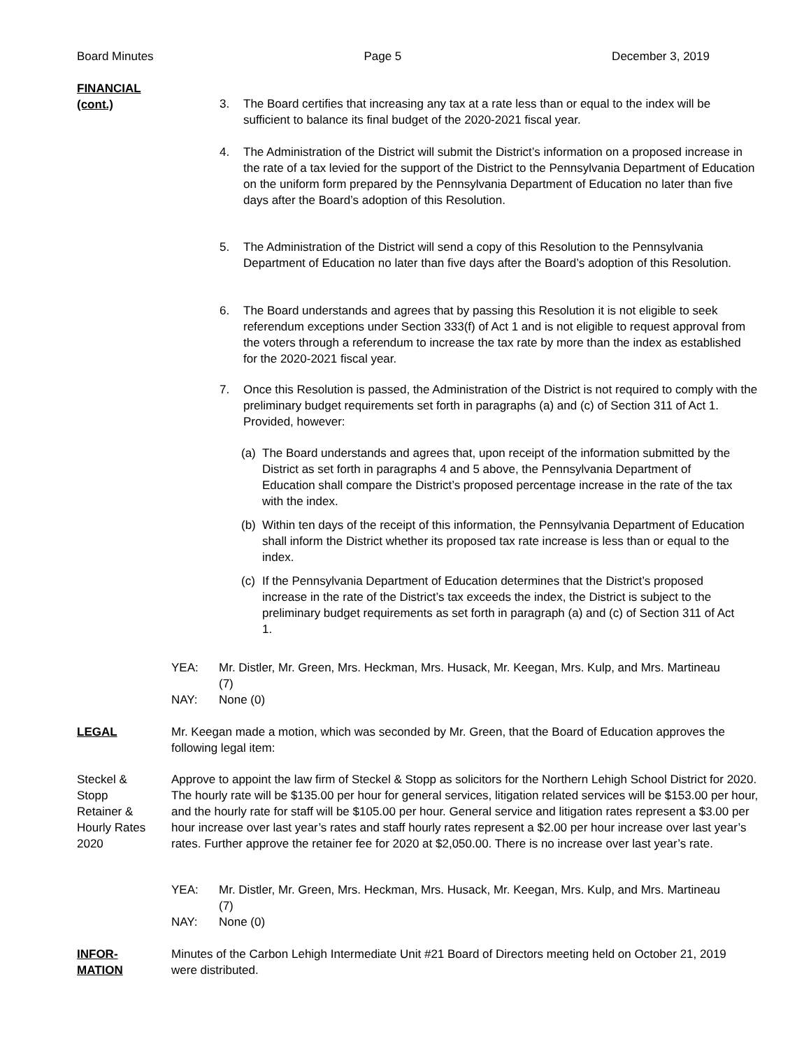Board Minutes Page 5 December 3, 2019
FINANCIAL
(cont.)
3. The Board certifies that increasing any tax at a rate less than or equal to the index will be sufficient to balance its final budget of the 2020-2021 fiscal year.
4. The Administration of the District will submit the District’s information on a proposed increase in the rate of a tax levied for the support of the District to the Pennsylvania Department of Education on the uniform form prepared by the Pennsylvania Department of Education no later than five days after the Board’s adoption of this Resolution.
5. The Administration of the District will send a copy of this Resolution to the Pennsylvania Department of Education no later than five days after the Board’s adoption of this Resolution.
6. The Board understands and agrees that by passing this Resolution it is not eligible to seek referendum exceptions under Section 333(f) of Act 1 and is not eligible to request approval from the voters through a referendum to increase the tax rate by more than the index as established for the 2020-2021 fiscal year.
7. Once this Resolution is passed, the Administration of the District is not required to comply with the preliminary budget requirements set forth in paragraphs (a) and (c) of Section 311 of Act 1. Provided, however:
(a) The Board understands and agrees that, upon receipt of the information submitted by the District as set forth in paragraphs 4 and 5 above, the Pennsylvania Department of Education shall compare the District’s proposed percentage increase in the rate of the tax with the index.
(b) Within ten days of the receipt of this information, the Pennsylvania Department of Education shall inform the District whether its proposed tax rate increase is less than or equal to the index.
(c) If the Pennsylvania Department of Education determines that the District’s proposed increase in the rate of the District’s tax exceeds the index, the District is subject to the preliminary budget requirements as set forth in paragraph (a) and (c) of Section 311 of Act 1.
YEA: Mr. Distler, Mr. Green, Mrs. Heckman, Mrs. Husack, Mr. Keegan, Mrs. Kulp, and Mrs. Martineau (7)
NAY: None (0)
LEGAL
Mr. Keegan made a motion, which was seconded by Mr. Green, that the Board of Education approves the following legal item:
Steckel &
Stopp
Retainer &
Hourly Rates
2020
Approve to appoint the law firm of Steckel & Stopp as solicitors for the Northern Lehigh School District for 2020. The hourly rate will be $135.00 per hour for general services, litigation related services will be $153.00 per hour, and the hourly rate for staff will be $105.00 per hour. General service and litigation rates represent a $3.00 per hour increase over last year’s rates and staff hourly rates represent a $2.00 per hour increase over last year’s rates. Further approve the retainer fee for 2020 at $2,050.00. There is no increase over last year’s rate.
YEA: Mr. Distler, Mr. Green, Mrs. Heckman, Mrs. Husack, Mr. Keegan, Mrs. Kulp, and Mrs. Martineau (7)
NAY: None (0)
INFOR-
MATION
Minutes of the Carbon Lehigh Intermediate Unit #21 Board of Directors meeting held on October 21, 2019 were distributed.